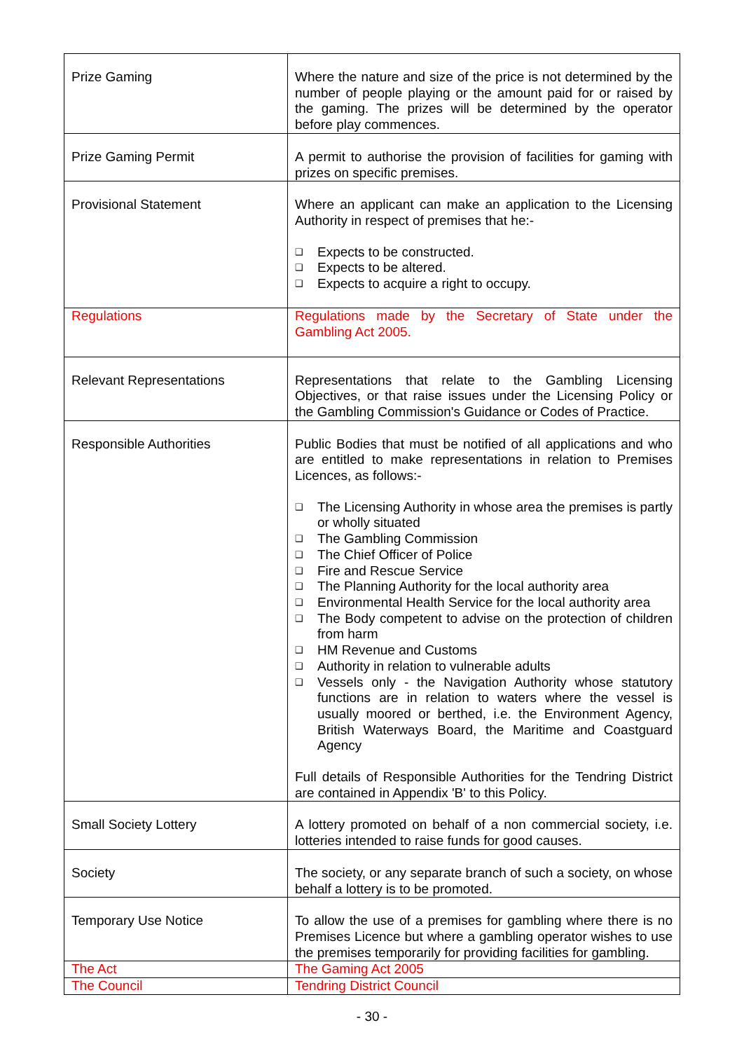| Prize Gaming | Where the nature and size of the price is not determined by the number of people playing or the amount paid for or raised by the gaming. The prizes will be determined by the operator before play commences. |
| Prize Gaming Permit | A permit to authorise the provision of facilities for gaming with prizes on specific premises. |
| Provisional Statement | Where an applicant can make an application to the Licensing Authority in respect of premises that he:- ❑ Expects to be constructed. ❑ Expects to be altered. ❑ Expects to acquire a right to occupy. |
| Regulations | Regulations made by the Secretary of State under the Gambling Act 2005. |
| Relevant Representations | Representations that relate to the Gambling Licensing Objectives, or that raise issues under the Licensing Policy or the Gambling Commission's Guidance or Codes of Practice. |
| Responsible Authorities | Public Bodies that must be notified of all applications and who are entitled to make representations in relation to Premises Licences, as follows:- ❑ The Licensing Authority in whose area the premises is partly or wholly situated ❑ The Gambling Commission ❑ The Chief Officer of Police ❑ Fire and Rescue Service ❑ The Planning Authority for the local authority area ❑ Environmental Health Service for the local authority area ❑ The Body competent to advise on the protection of children from harm ❑ HM Revenue and Customs ❑ Authority in relation to vulnerable adults ❑ Vessels only - the Navigation Authority whose statutory functions are in relation to waters where the vessel is usually moored or berthed, i.e. the Environment Agency, British Waterways Board, the Maritime and Coastguard Agency Full details of Responsible Authorities for the Tendring District are contained in Appendix 'B' to this Policy. |
| Small Society Lottery | A lottery promoted on behalf of a non commercial society, i.e. lotteries intended to raise funds for good causes. |
| Society | The society, or any separate branch of such a society, on whose behalf a lottery is to be promoted. |
| Temporary Use Notice | To allow the use of a premises for gambling where there is no Premises Licence but where a gambling operator wishes to use the premises temporarily for providing facilities for gambling. |
| The Act | The Gaming Act 2005 |
| The Council | Tendring District Council |
- 30 -